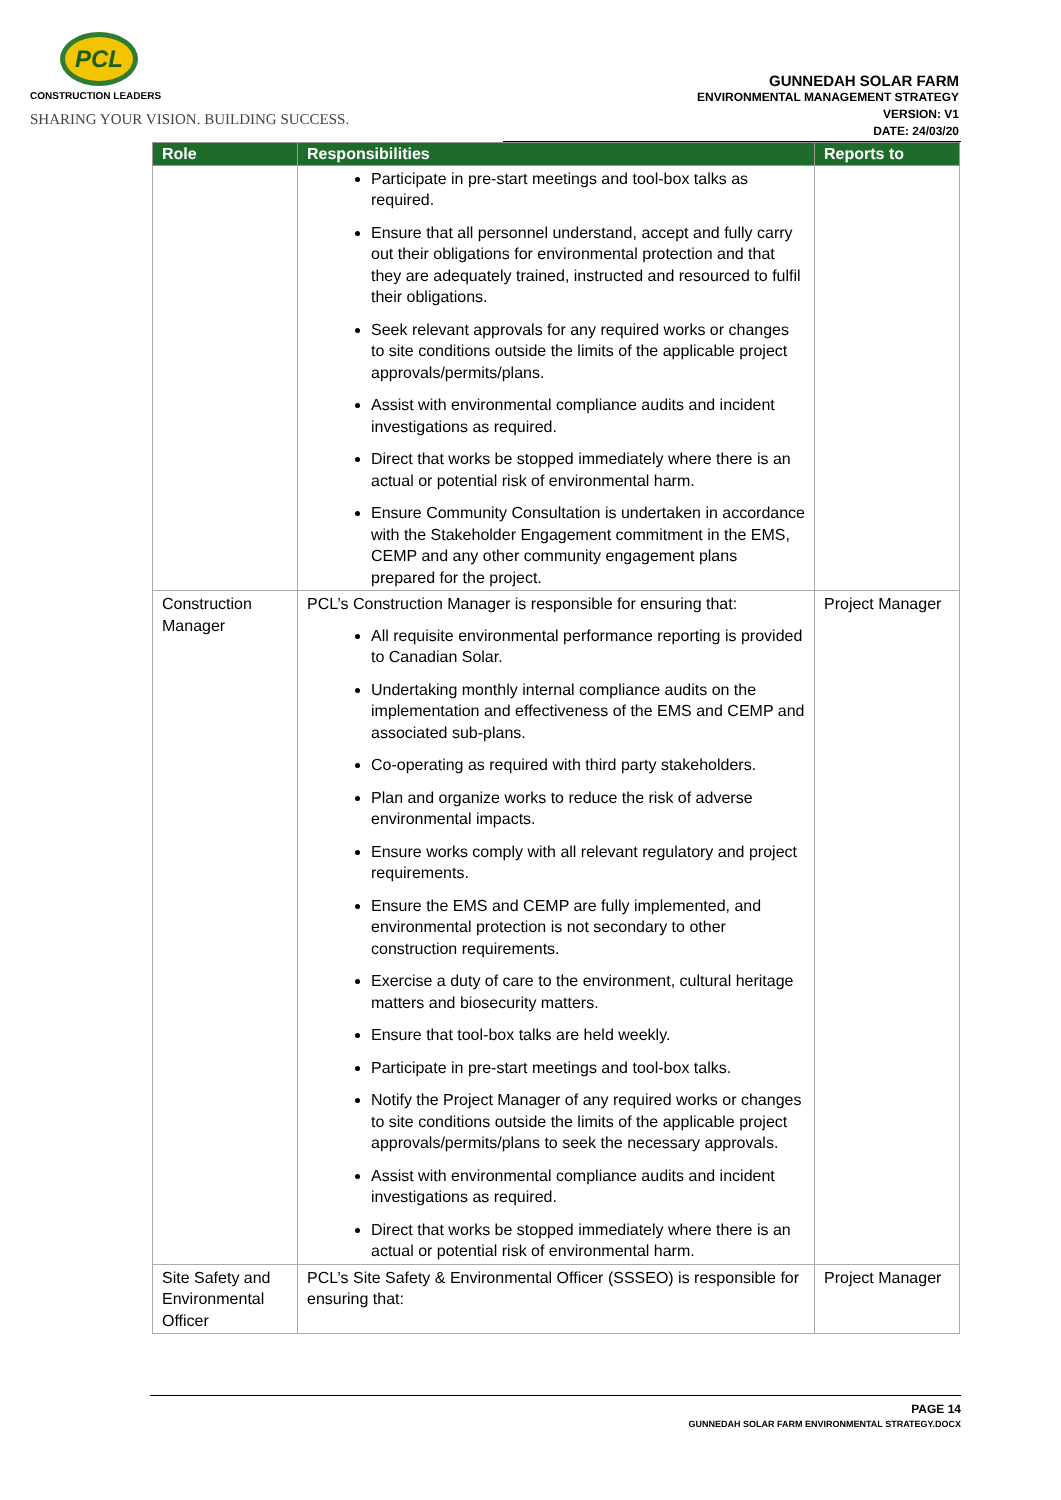PCL
CONSTRUCTION LEADERS
SHARING YOUR VISION. BUILDING SUCCESS.
GUNNEDAH SOLAR FARM
ENVIRONMENTAL MANAGEMENT STRATEGY
VERSION: V1
DATE: 24/03/20
| Role | Responsibilities | Reports to |
| --- | --- | --- |
| | Participate in pre-start meetings and tool-box talks as required. Ensure that all personnel understand, accept and fully carry out their obligations for environmental protection and that they are adequately trained, instructed and resourced to fulfil their obligations. Seek relevant approvals for any required works or changes to site conditions outside the limits of the applicable project approvals/permits/plans. Assist with environmental compliance audits and incident investigations as required. Direct that works be stopped immediately where there is an actual or potential risk of environmental harm. Ensure Community Consultation is undertaken in accordance with the Stakeholder Engagement commitment in the EMS, CEMP and any other community engagement plans prepared for the project. | |
| Construction Manager | PCL’s Construction Manager is responsible for ensuring that: All requisite environmental performance reporting is provided to Canadian Solar. Undertaking monthly internal compliance audits on the implementation and effectiveness of the EMS and CEMP and associated sub-plans. Co-operating as required with third party stakeholders. Plan and organize works to reduce the risk of adverse environmental impacts. Ensure works comply with all relevant regulatory and project requirements. Ensure the EMS and CEMP are fully implemented, and environmental protection is not secondary to other construction requirements. Exercise a duty of care to the environment, cultural heritage matters and biosecurity matters. Ensure that tool-box talks are held weekly. Participate in pre-start meetings and tool-box talks. Notify the Project Manager of any required works or changes to site conditions outside the limits of the applicable project approvals/permits/plans to seek the necessary approvals. Assist with environmental compliance audits and incident investigations as required. Direct that works be stopped immediately where there is an actual or potential risk of environmental harm. | Project Manager |
| Site Safety and Environmental Officer | PCL’s Site Safety & Environmental Officer (SSSEO) is responsible for ensuring that: | Project Manager |
PAGE 14
GUNNEDAH SOLAR FARM ENVIRONMENTAL STRATEGY.DOCX